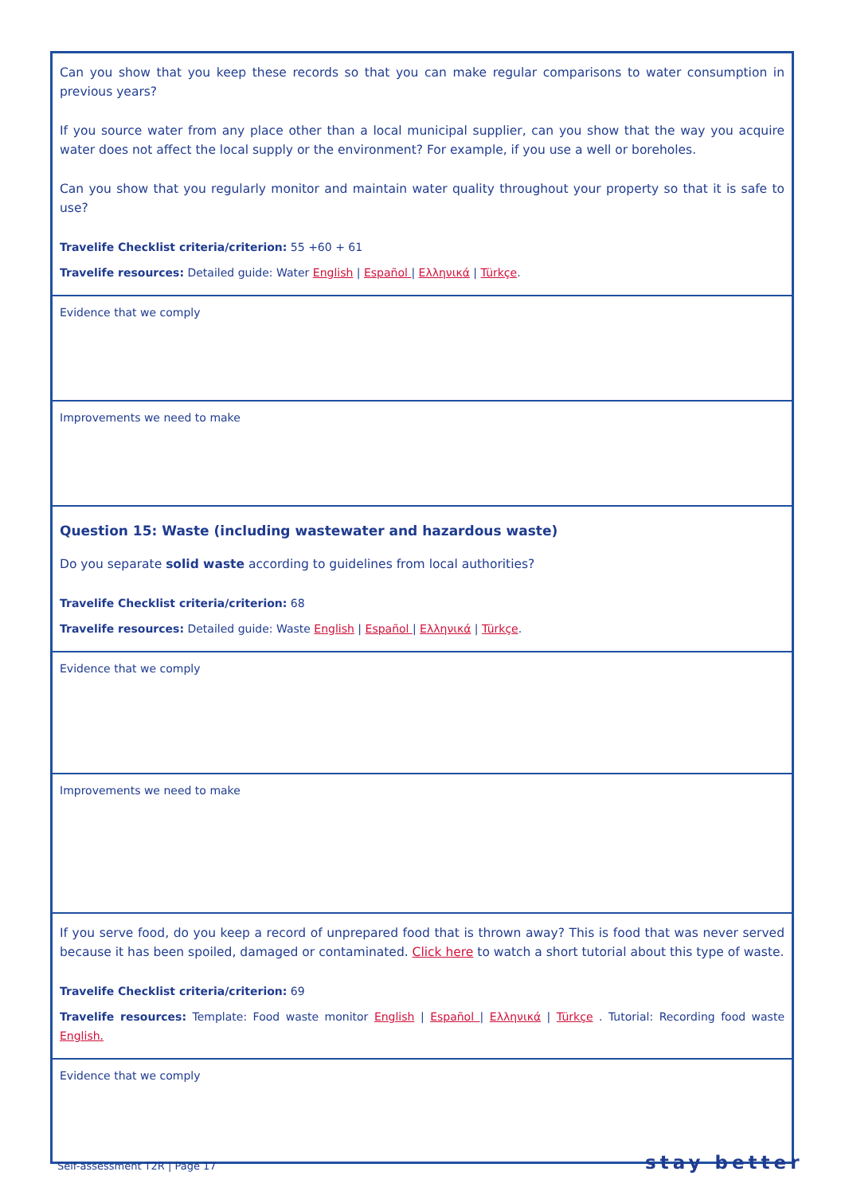| Can you show that you keep these records so that you can make regular comparisons to water consumption in previous years? If you source water from any place other than a local municipal supplier, can you show that the way you acquire water does not affect the local supply or the environment? For example, if you use a well or boreholes. Can you show that you regularly monitor and maintain water quality throughout your property so that it is safe to use? Travelife Checklist criteria/criterion: 55 +60 + 61 Travelife resources: Detailed guide: Water English / Español / Ελληνικά / Türkçe . |
| Evidence that we comply |
| Improvements we need to make |
| Question 15: Waste (including wastewater and hazardous waste) Do you separate solid waste according to guidelines from local authorities? Travelife Checklist criteria/criterion: 68 Travelife resources: Detailed guide: Waste English / Español / Ελληνικά / Türkçe . |
| Evidence that we comply |
| Improvements we need to make |
| If you serve food, do you keep a record of unprepared food that is thrown away? This is food that was never served because it has been spoiled, damaged or contaminated. Click here to watch a short tutorial about this type of waste. Travelife Checklist criteria/criterion: 69 Travelife resources: Template: Food waste monitor English / Español / Ελληνικά / Türkçe . Tutorial: Recording food waste English. |
| Evidence that we comply |
Self-assessment T2R | Page 17 stay better